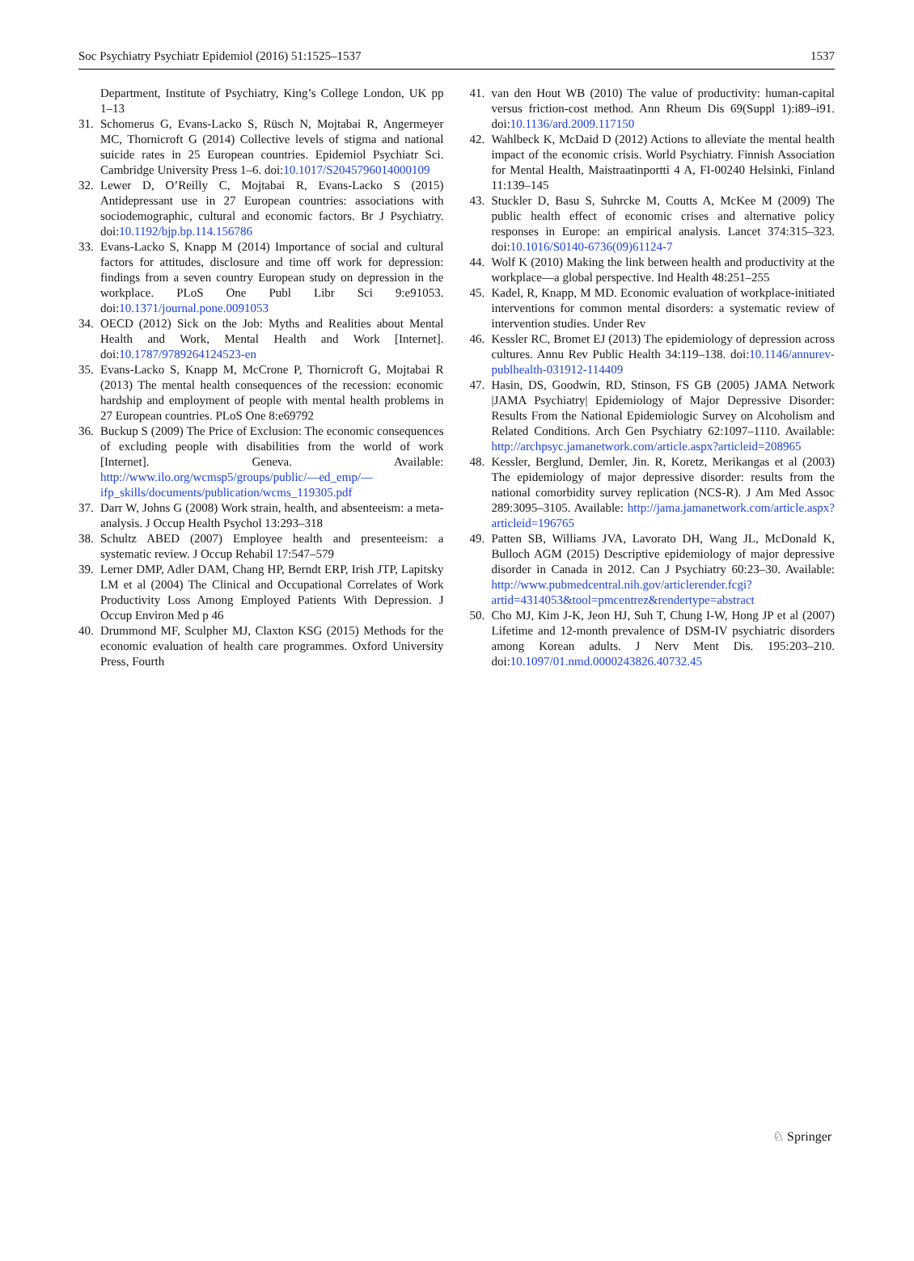Soc Psychiatry Psychiatr Epidemiol (2016) 51:1525–1537 1537
Department, Institute of Psychiatry, King’s College London, UK pp 1–13
31. Schomerus G, Evans-Lacko S, Rüsch N, Mojtabai R, Angermeyer MC, Thornicroft G (2014) Collective levels of stigma and national suicide rates in 25 European countries. Epidemiol Psychiatr Sci. Cambridge University Press 1–6. doi:10.1017/S2045796014000109
32. Lewer D, O’Reilly C, Mojtabai R, Evans-Lacko S (2015) Antidepressant use in 27 European countries: associations with sociodemographic, cultural and economic factors. Br J Psychiatry. doi:10.1192/bjp.bp.114.156786
33. Evans-Lacko S, Knapp M (2014) Importance of social and cultural factors for attitudes, disclosure and time off work for depression: findings from a seven country European study on depression in the workplace. PLoS One Publ Libr Sci 9:e91053. doi:10.1371/journal.pone.0091053
34. OECD (2012) Sick on the Job: Myths and Realities about Mental Health and Work, Mental Health and Work [Internet]. doi:10.1787/9789264124523-en
35. Evans-Lacko S, Knapp M, McCrone P, Thornicroft G, Mojtabai R (2013) The mental health consequences of the recession: economic hardship and employment of people with mental health problems in 27 European countries. PLoS One 8:e69792
36. Buckup S (2009) The Price of Exclusion: The economic consequences of excluding people with disabilities from the world of work [Internet]. Geneva. Available: http://www.ilo.org/wcmsp5/groups/public/—ed_emp/—ifp_skills/documents/publication/wcms_119305.pdf
37. Darr W, Johns G (2008) Work strain, health, and absenteeism: a meta-analysis. J Occup Health Psychol 13:293–318
38. Schultz ABED (2007) Employee health and presenteeism: a systematic review. J Occup Rehabil 17:547–579
39. Lerner DMP, Adler DAM, Chang HP, Berndt ERP, Irish JTP, Lapitsky LM et al (2004) The Clinical and Occupational Correlates of Work Productivity Loss Among Employed Patients With Depression. J Occup Environ Med p 46
40. Drummond MF, Sculpher MJ, Claxton KSG (2015) Methods for the economic evaluation of health care programmes. Oxford University Press, Fourth
41. van den Hout WB (2010) The value of productivity: human-capital versus friction-cost method. Ann Rheum Dis 69(Suppl 1):i89–i91. doi:10.1136/ard.2009.117150
42. Wahlbeck K, McDaid D (2012) Actions to alleviate the mental health impact of the economic crisis. World Psychiatry. Finnish Association for Mental Health, Maistraatinportti 4 A, FI-00240 Helsinki, Finland 11:139–145
43. Stuckler D, Basu S, Suhrcke M, Coutts A, McKee M (2009) The public health effect of economic crises and alternative policy responses in Europe: an empirical analysis. Lancet 374:315–323. doi:10.1016/S0140-6736(09)61124-7
44. Wolf K (2010) Making the link between health and productivity at the workplace—a global perspective. Ind Health 48:251–255
45. Kadel, R, Knapp, M MD. Economic evaluation of workplace-initiated interventions for common mental disorders: a systematic review of intervention studies. Under Rev
46. Kessler RC, Bromet EJ (2013) The epidemiology of depression across cultures. Annu Rev Public Health 34:119–138. doi:10.1146/annurev-publhealth-031912-114409
47. Hasin, DS, Goodwin, RD, Stinson, FS GB (2005) JAMA Network |JAMA Psychiatry| Epidemiology of Major Depressive Disorder: Results From the National Epidemiologic Survey on Alcoholism and Related Conditions. Arch Gen Psychiatry 62:1097–1110. Available: http://archpsyc.jamanetwork.com/article.aspx?articleid=208965
48. Kessler, Berglund, Demler, Jin. R, Koretz, Merikangas et al (2003) The epidemiology of major depressive disorder: results from the national comorbidity survey replication (NCS-R). J Am Med Assoc 289:3095–3105. Available: http://jama.jamanetwork.com/article.aspx?articleid=196765
49. Patten SB, Williams JVA, Lavorato DH, Wang JL, McDonald K, Bulloch AGM (2015) Descriptive epidemiology of major depressive disorder in Canada in 2012. Can J Psychiatry 60:23–30. Available: http://www.pubmedcentral.nih.gov/articlerender.fcgi?artid=4314053&tool=pmcentrez&rendertype=abstract
50. Cho MJ, Kim J-K, Jeon HJ, Suh T, Chung I-W, Hong JP et al (2007) Lifetime and 12-month prevalence of DSM-IV psychiatric disorders among Korean adults. J Nerv Ment Dis. 195:203–210. doi:10.1097/01.nmd.0000243826.40732.45
♘ Springer